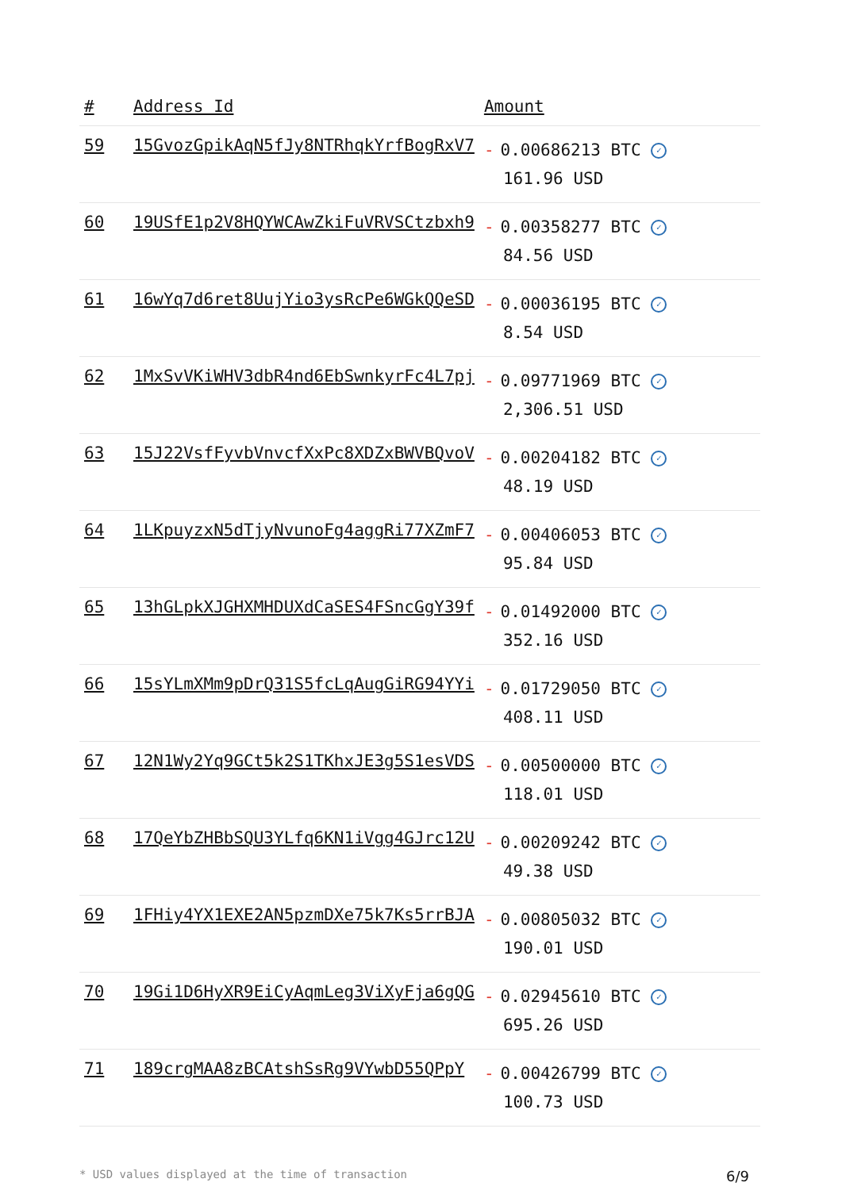| # | Address Id | Amount |
| --- | --- | --- |
| 59 | 15GvozGpikAqN5fJy8NTRhqkYrfBogRxV7 | - 0.00686213 BTC ✓ 161.96 USD |
| 60 | 19USfE1p2V8HQYWCAwZkiFuVRVSCtzbxh9 | - 0.00358277 BTC ✓ 84.56 USD |
| 61 | 16wYq7d6ret8UujYio3ysRcPe6WGkQQeSD | - 0.00036195 BTC ✓ 8.54 USD |
| 62 | 1MxSvVKiWHV3dbR4nd6EbSwnkyrFc4L7pj | - 0.09771969 BTC ✓ 2,306.51 USD |
| 63 | 15J22VsfFyvbVnvcfXxPc8XDZxBWVBQvoV | - 0.00204182 BTC ✓ 48.19 USD |
| 64 | 1LKpuyzxN5dTjyNvunoFg4aggRi77XZmF7 | - 0.00406053 BTC ✓ 95.84 USD |
| 65 | 13hGLpkXJGHXMHDUXdCaSES4FSncGgY39f | - 0.01492000 BTC ✓ 352.16 USD |
| 66 | 15sYLmXMm9pDrQ31S5fcLqAugGiRG94YYi | - 0.01729050 BTC ✓ 408.11 USD |
| 67 | 12N1Wy2Yq9GCt5k2S1TKhxJE3g5S1esVDS | - 0.00500000 BTC ✓ 118.01 USD |
| 68 | 17QeYbZHBbSQU3YLfq6KN1iVgg4GJrc12U | - 0.00209242 BTC ✓ 49.38 USD |
| 69 | 1FHiy4YX1EXE2AN5pzmDXe75k7Ks5rrBJA | - 0.00805032 BTC ✓ 190.01 USD |
| 70 | 19Gi1D6HyXR9EiCyAqmLeg3ViXyFja6gQG | - 0.02945610 BTC ✓ 695.26 USD |
| 71 | 189crgMAA8zBCAtshSsRg9VYwbD55QPpY | - 0.00426799 BTC ✓ 100.73 USD |
* USD values displayed at the time of transaction 6/9